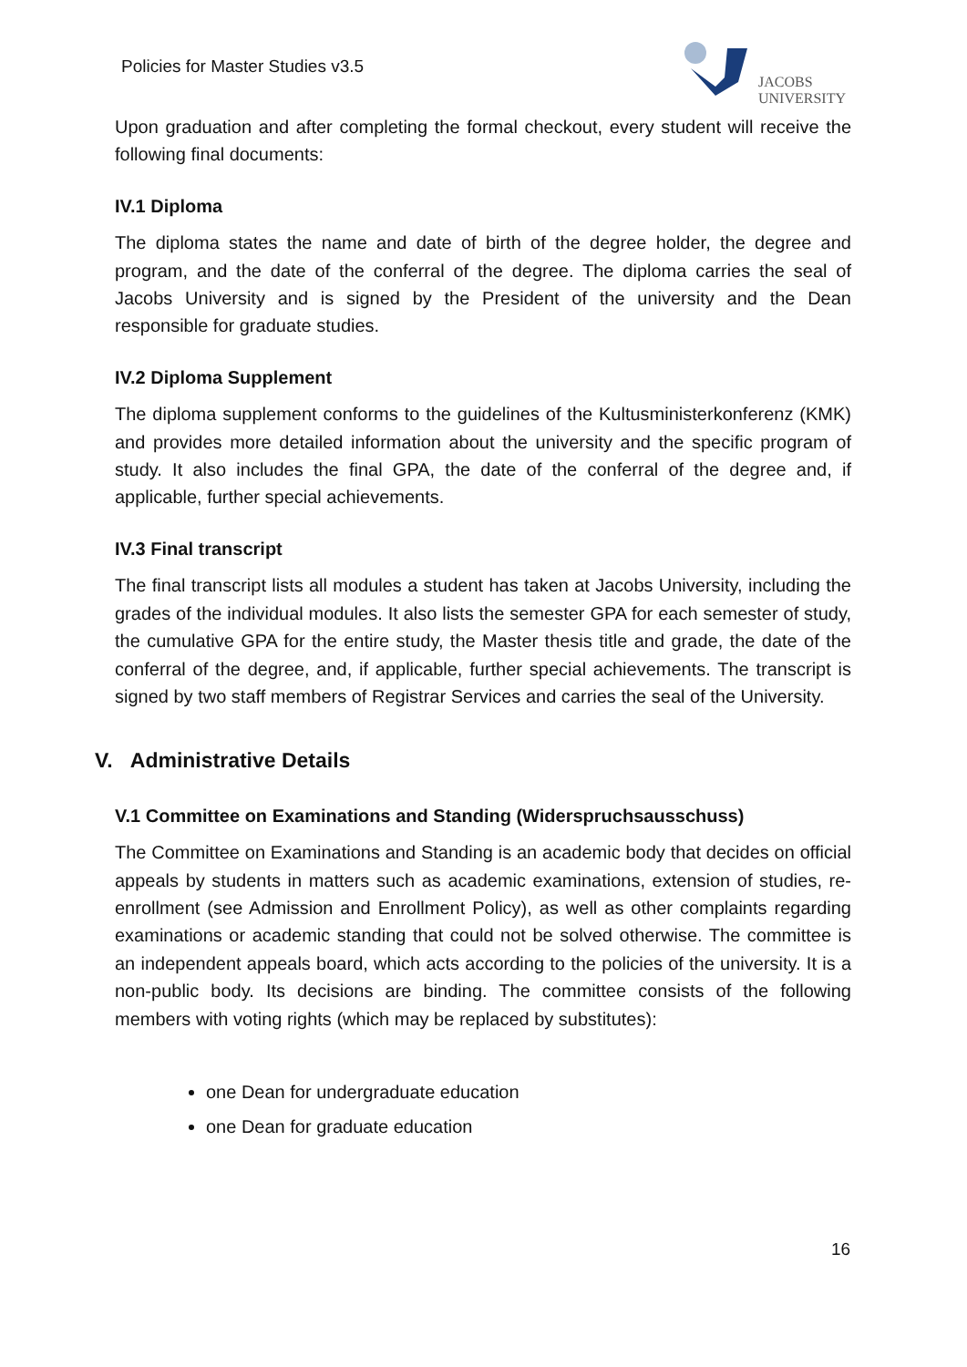Policies for Master Studies v3.5
JACOBS
UNIVERSITY
Upon graduation and after completing the formal checkout, every student will receive the following final documents:
IV.1 Diploma
The diploma states the name and date of birth of the degree holder, the degree and program, and the date of the conferral of the degree. The diploma carries the seal of Jacobs University and is signed by the President of the university and the Dean responsible for graduate studies.
IV.2 Diploma Supplement
The diploma supplement conforms to the guidelines of the Kultusministerkonferenz (KMK) and provides more detailed information about the university and the specific program of study. It also includes the final GPA, the date of the conferral of the degree and, if applicable, further special achievements.
IV.3 Final transcript
The final transcript lists all modules a student has taken at Jacobs University, including the grades of the individual modules. It also lists the semester GPA for each semester of study, the cumulative GPA for the entire study, the Master thesis title and grade, the date of the conferral of the degree, and, if applicable, further special achievements. The transcript is signed by two staff members of Registrar Services and carries the seal of the University.
V. Administrative Details
V.1 Committee on Examinations and Standing (Widerspruchsausschuss)
The Committee on Examinations and Standing is an academic body that decides on official appeals by students in matters such as academic examinations, extension of studies, re-enrollment (see Admission and Enrollment Policy), as well as other complaints regarding examinations or academic standing that could not be solved otherwise. The committee is an independent appeals board, which acts according to the policies of the university. It is a non-public body. Its decisions are binding. The committee consists of the following members with voting rights (which may be replaced by substitutes):
one Dean for undergraduate education
one Dean for graduate education
16